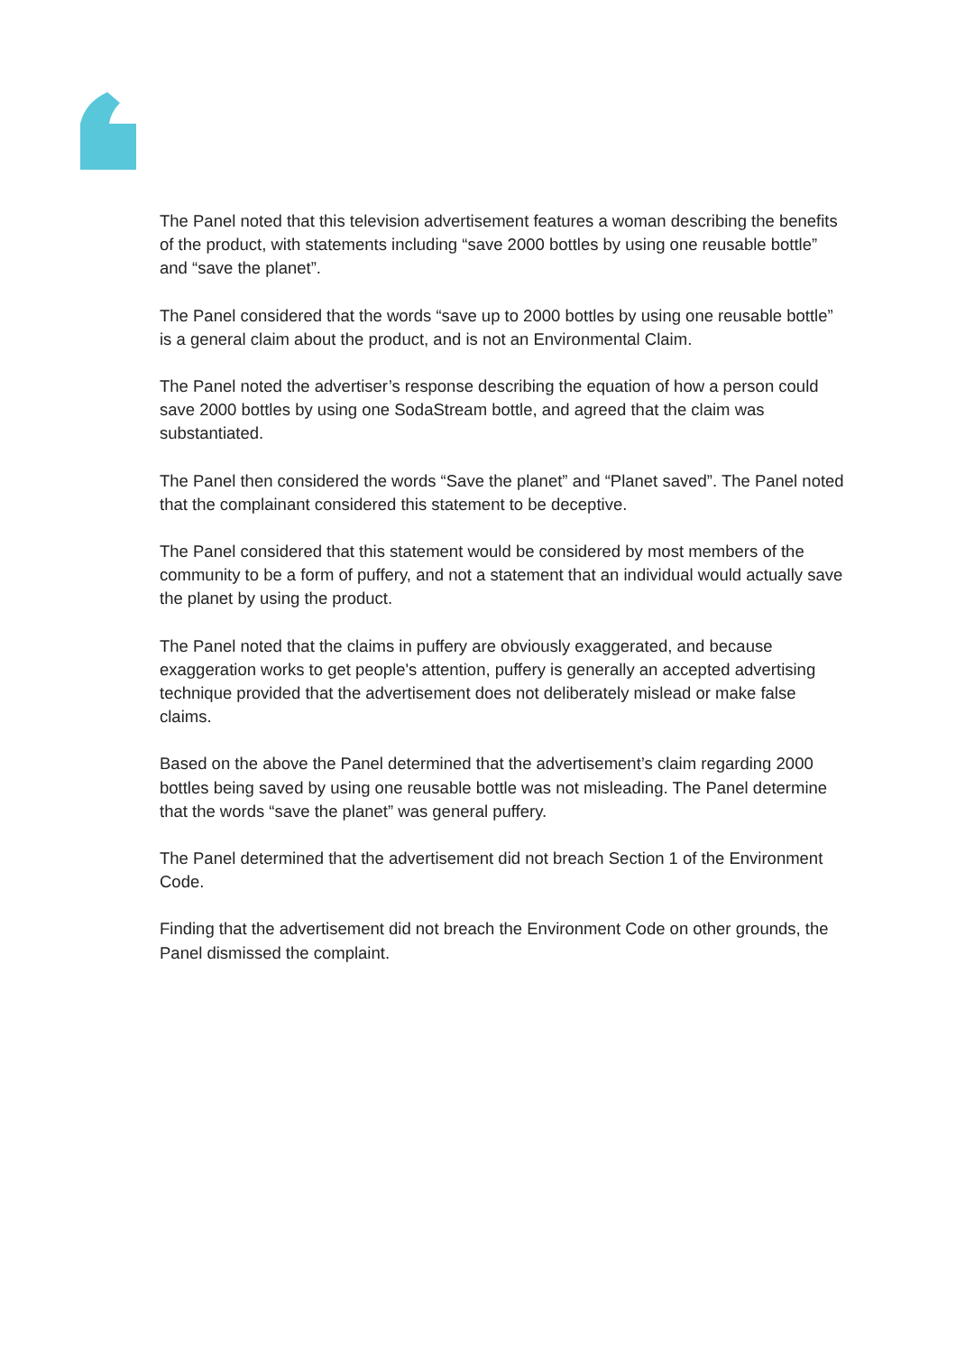The Panel noted that this television advertisement features a woman describing the benefits of the product, with statements including “save 2000 bottles by using one reusable bottle” and “save the planet”.
The Panel considered that the words “save up to 2000 bottles by using one reusable bottle” is a general claim about the product, and is not an Environmental Claim.
The Panel noted the advertiser’s response describing the equation of how a person could save 2000 bottles by using one SodaStream bottle, and agreed that the claim was substantiated.
The Panel then considered the words “Save the planet” and “Planet saved”. The Panel noted that the complainant considered this statement to be deceptive.
The Panel considered that this statement would be considered by most members of the community to be a form of puffery, and not a statement that an individual would actually save the planet by using the product.
The Panel noted that the claims in puffery are obviously exaggerated, and because exaggeration works to get people's attention, puffery is generally an accepted advertising technique provided that the advertisement does not deliberately mislead or make false claims.
Based on the above the Panel determined that the advertisement’s claim regarding 2000 bottles being saved by using one reusable bottle was not misleading. The Panel determine that the words “save the planet” was general puffery.
The Panel determined that the advertisement did not breach Section 1 of the Environment Code.
Finding that the advertisement did not breach the Environment Code on other grounds, the Panel dismissed the complaint.